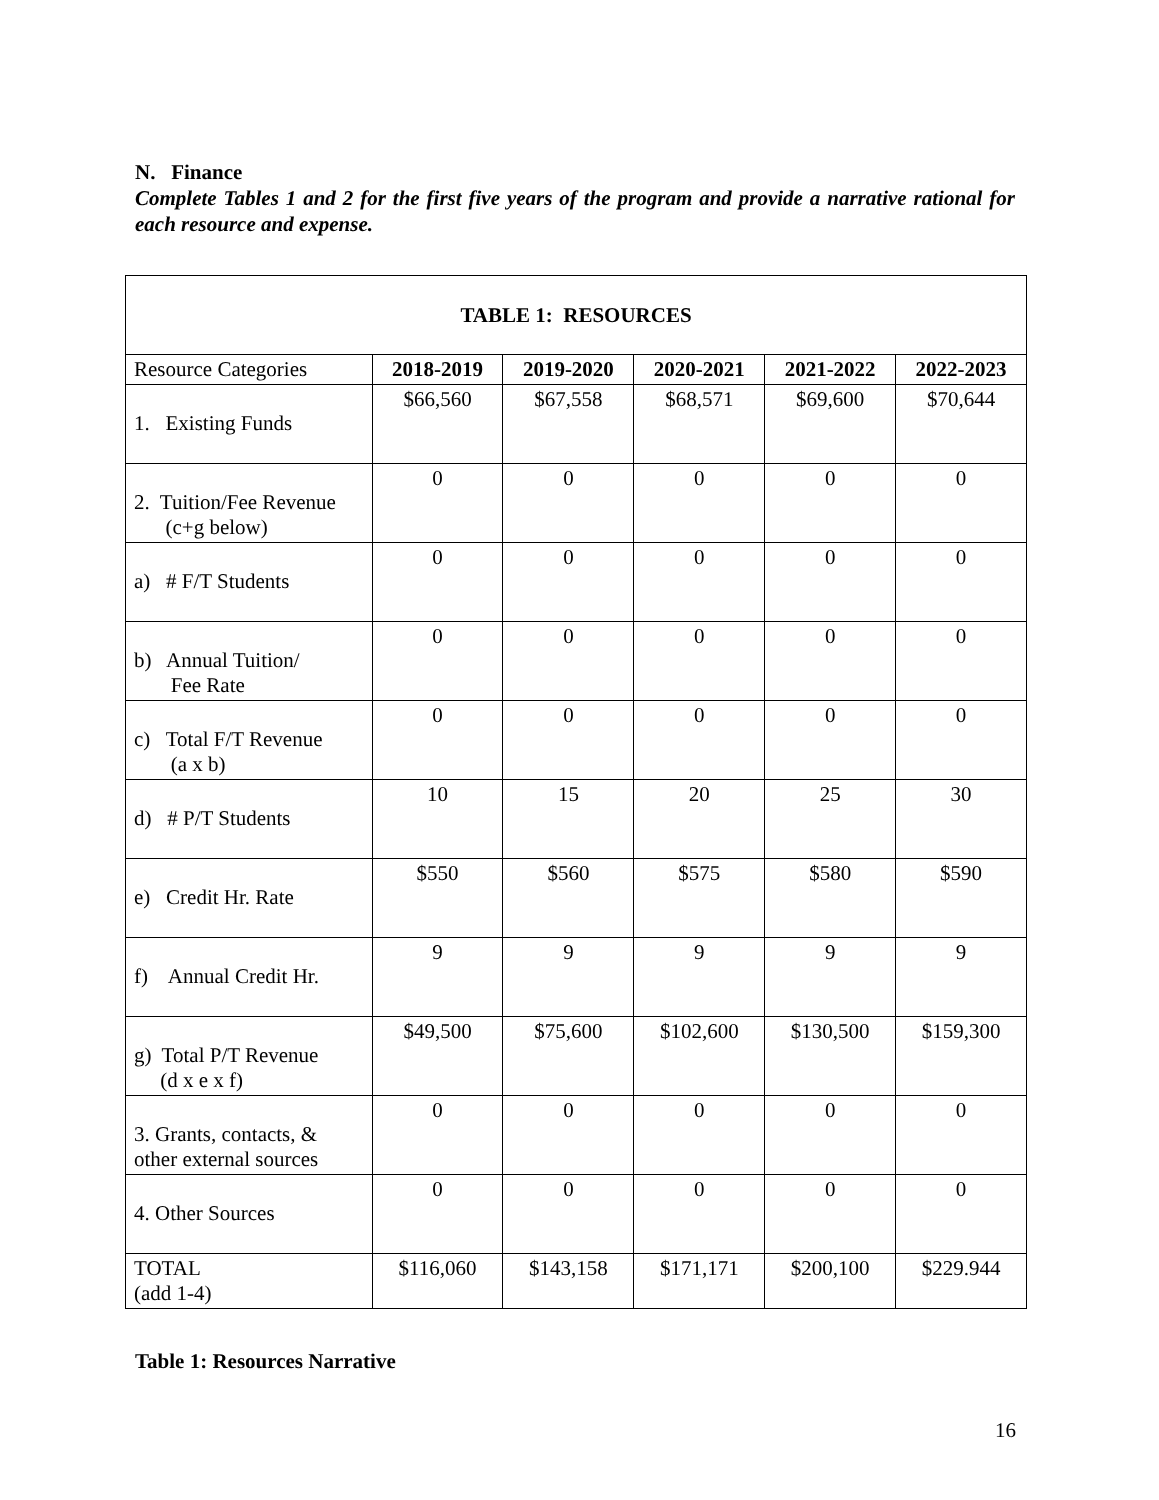N. Finance
Complete Tables 1 and 2 for the first five years of the program and provide a narrative rational for each resource and expense.
| TABLE 1: RESOURCES | | | | | |
| --- | --- | --- | --- | --- | --- |
| Resource Categories | 2018-2019 | 2019-2020 | 2020-2021 | 2021-2022 | 2022-2023 |
| 1. Existing Funds | $66,560 | $67,558 | $68,571 | $69,600 | $70,644 |
| 2. Tuition/Fee Revenue (c+g below) | 0 | 0 | 0 | 0 | 0 |
| a) # F/T Students | 0 | 0 | 0 | 0 | 0 |
| b) Annual Tuition/ Fee Rate | 0 | 0 | 0 | 0 | 0 |
| c) Total F/T Revenue (a x b) | 0 | 0 | 0 | 0 | 0 |
| d) # P/T Students | 10 | 15 | 20 | 25 | 30 |
| e) Credit Hr. Rate | $550 | $560 | $575 | $580 | $590 |
| f) Annual Credit Hr. | 9 | 9 | 9 | 9 | 9 |
| g) Total P/T Revenue (d x e x f) | $49,500 | $75,600 | $102,600 | $130,500 | $159,300 |
| 3. Grants, contacts, & other external sources | 0 | 0 | 0 | 0 | 0 |
| 4. Other Sources | 0 | 0 | 0 | 0 | 0 |
| TOTAL (add 1-4) | $116,060 | $143,158 | $171,171 | $200,100 | $229.944 |
Table 1: Resources Narrative
16